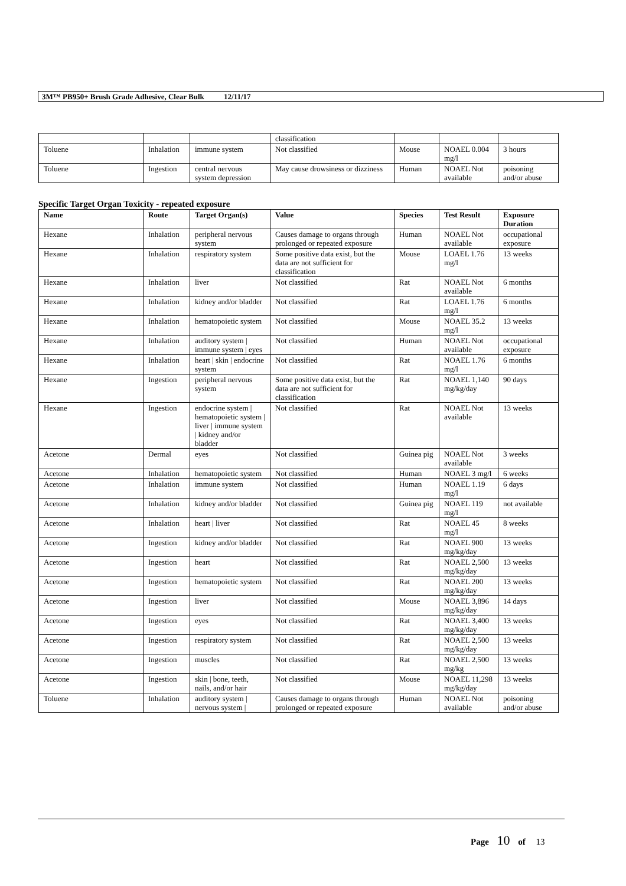3M™ PB950+ Brush Grade Adhesive, Clear Bulk 12/11/17
| | | | classification | | | |
| Toluene | Inhalation | immune system | Not classified | Mouse | NOAEL 0.004 mg/l | 3 hours |
| Toluene | Ingestion | central nervous system depression | May cause drowsiness or dizziness | Human | NOAEL Not available | poisoning and/or abuse |
Specific Target Organ Toxicity - repeated exposure
| Name | Route | Target Organ(s) | Value | Species | Test Result | Exposure Duration |
| --- | --- | --- | --- | --- | --- | --- |
| Hexane | Inhalation | peripheral nervous system | Causes damage to organs through prolonged or repeated exposure | Human | NOAEL Not available | occupational exposure |
| Hexane | Inhalation | respiratory system | Some positive data exist, but the data are not sufficient for classification | Mouse | LOAEL 1.76 mg/l | 13 weeks |
| Hexane | Inhalation | liver | Not classified | Rat | NOAEL Not available | 6 months |
| Hexane | Inhalation | kidney and/or bladder | Not classified | Rat | LOAEL 1.76 mg/l | 6 months |
| Hexane | Inhalation | hematopoietic system | Not classified | Mouse | NOAEL 35.2 mg/l | 13 weeks |
| Hexane | Inhalation | auditory system / immune system / eyes | Not classified | Human | NOAEL Not available | occupational exposure |
| Hexane | Inhalation | heart / skin / endocrine system | Not classified | Rat | NOAEL 1.76 mg/l | 6 months |
| Hexane | Ingestion | peripheral nervous system | Some positive data exist, but the data are not sufficient for classification | Rat | NOAEL 1,140 mg/kg/day | 90 days |
| Hexane | Ingestion | endocrine system / hematopoietic system / liver / immune system / kidney and/or bladder | Not classified | Rat | NOAEL Not available | 13 weeks |
| Acetone | Dermal | eyes | Not classified | Guinea pig | NOAEL Not available | 3 weeks |
| Acetone | Inhalation | hematopoietic system | Not classified | Human | NOAEL 3 mg/l | 6 weeks |
| Acetone | Inhalation | immune system | Not classified | Human | NOAEL 1.19 mg/l | 6 days |
| Acetone | Inhalation | kidney and/or bladder | Not classified | Guinea pig | NOAEL 119 mg/l | not available |
| Acetone | Inhalation | heart / liver | Not classified | Rat | NOAEL 45 mg/l | 8 weeks |
| Acetone | Ingestion | kidney and/or bladder | Not classified | Rat | NOAEL 900 mg/kg/day | 13 weeks |
| Acetone | Ingestion | heart | Not classified | Rat | NOAEL 2,500 mg/kg/day | 13 weeks |
| Acetone | Ingestion | hematopoietic system | Not classified | Rat | NOAEL 200 mg/kg/day | 13 weeks |
| Acetone | Ingestion | liver | Not classified | Mouse | NOAEL 3,896 mg/kg/day | 14 days |
| Acetone | Ingestion | eyes | Not classified | Rat | NOAEL 3,400 mg/kg/day | 13 weeks |
| Acetone | Ingestion | respiratory system | Not classified | Rat | NOAEL 2,500 mg/kg/day | 13 weeks |
| Acetone | Ingestion | muscles | Not classified | Rat | NOAEL 2,500 mg/kg | 13 weeks |
| Acetone | Ingestion | skin / bone, teeth, nails, and/or hair | Not classified | Mouse | NOAEL 11,298 mg/kg/day | 13 weeks |
| Toluene | Inhalation | auditory system / nervous system / | Causes damage to organs through prolonged or repeated exposure | Human | NOAEL Not available | poisoning and/or abuse |
Page 10 of 13